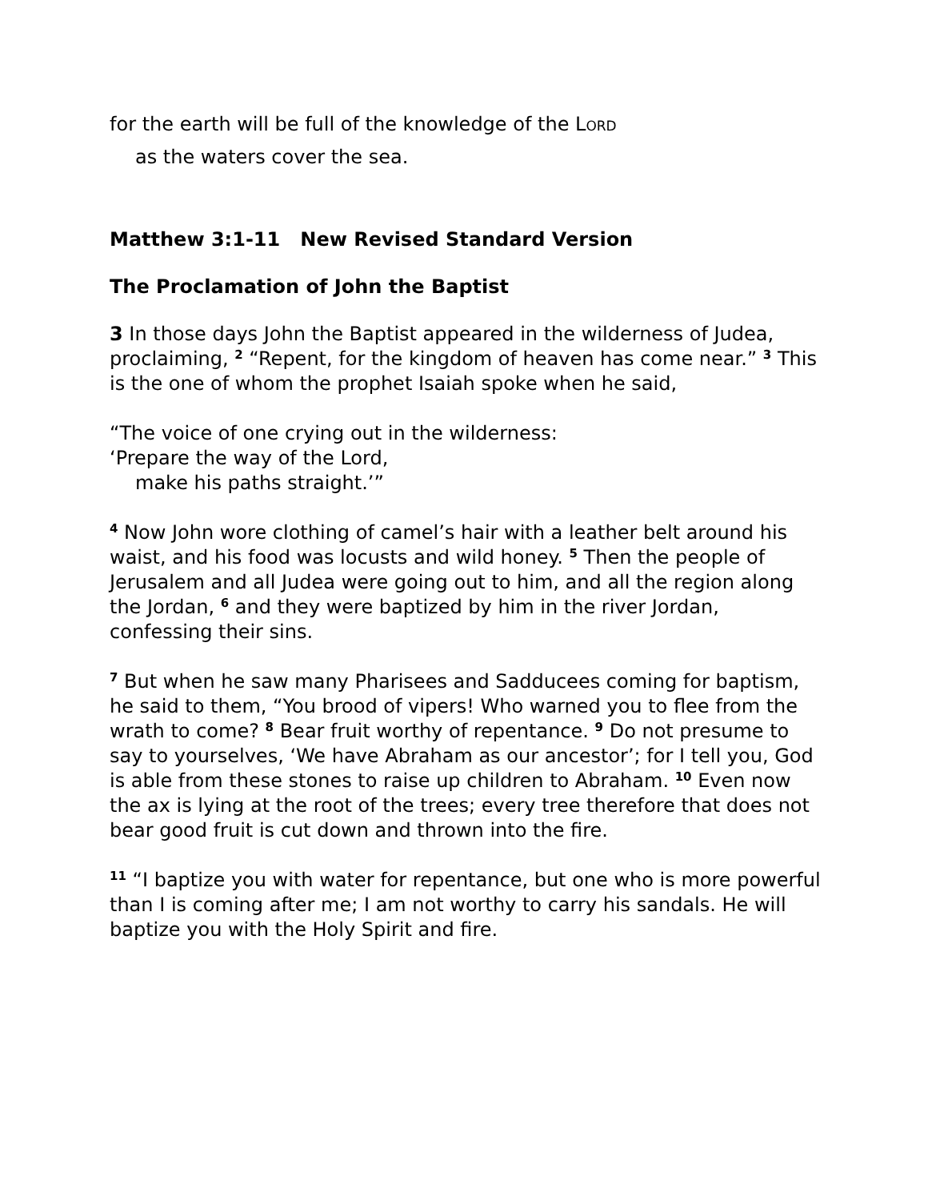for the earth will be full of the knowledge of the LORD
as the waters cover the sea.
Matthew 3:1-11 New Revised Standard Version
The Proclamation of John the Baptist
3 In those days John the Baptist appeared in the wilderness of Judea, proclaiming, <sup>2</sup> “Repent, for the kingdom of heaven has come near.” <sup>3</sup> This is the one of whom the prophet Isaiah spoke when he said,
“The voice of one crying out in the wilderness:
‘Prepare the way of the Lord,
make his paths straight.’”
<sup>4</sup> Now John wore clothing of camel’s hair with a leather belt around his waist, and his food was locusts and wild honey. <sup>5</sup> Then the people of Jerusalem and all Judea were going out to him, and all the region along the Jordan, <sup>6</sup> and they were baptized by him in the river Jordan, confessing their sins.
<sup>7</sup> But when he saw many Pharisees and Sadducees coming for baptism, he said to them, “You brood of vipers! Who warned you to flee from the wrath to come? <sup>8</sup> Bear fruit worthy of repentance. <sup>9</sup> Do not presume to say to yourselves, ‘We have Abraham as our ancestor’; for I tell you, God is able from these stones to raise up children to Abraham. <sup>10</sup> Even now the ax is lying at the root of the trees; every tree therefore that does not bear good fruit is cut down and thrown into the fire.
<sup>11</sup> “I baptize you with water for repentance, but one who is more powerful than I is coming after me; I am not worthy to carry his sandals. He will baptize you with the Holy Spirit and fire.